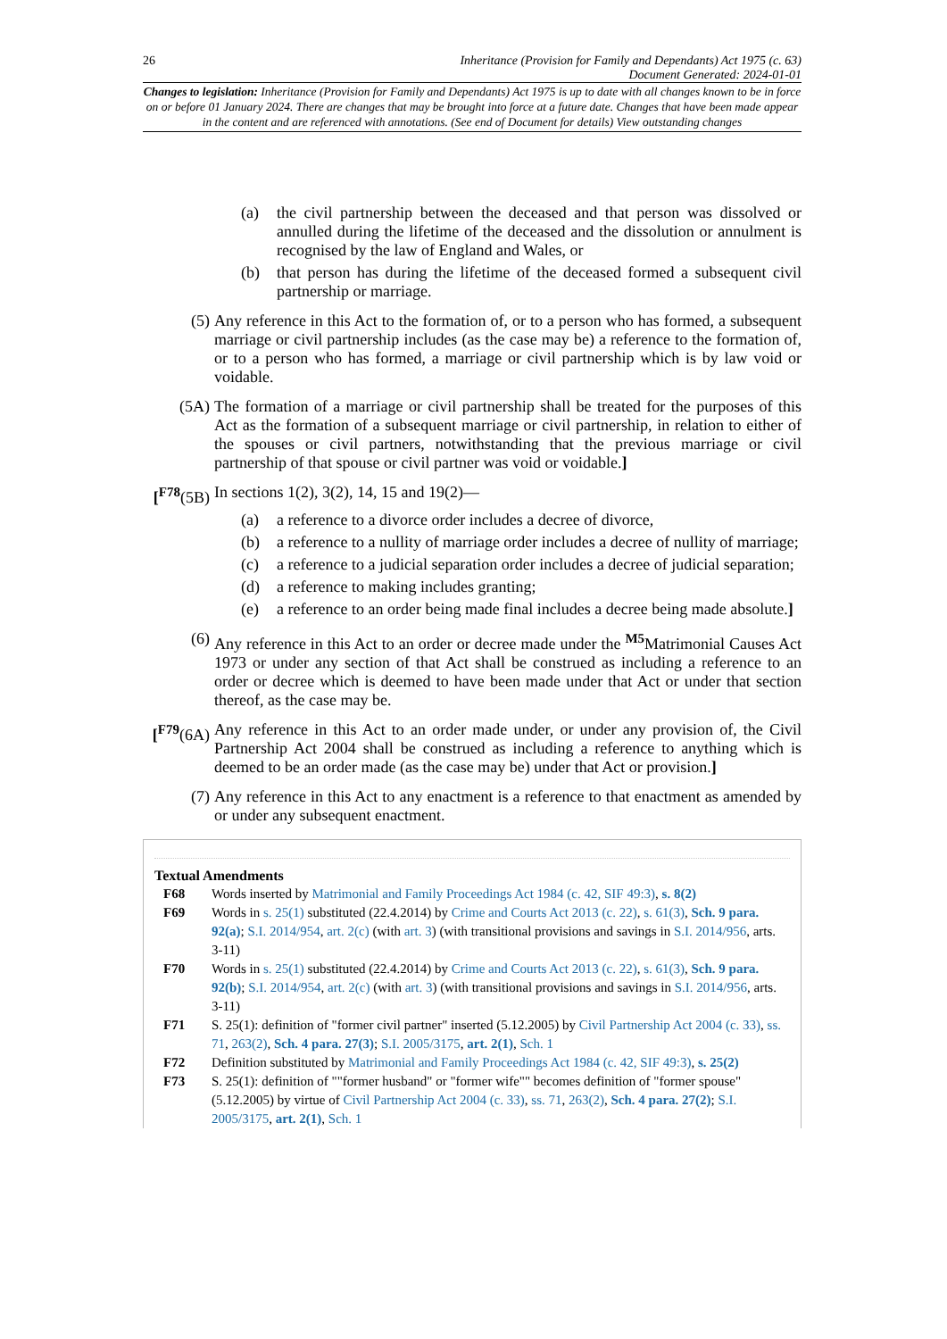26 Inheritance (Provision for Family and Dependants) Act 1975 (c. 63)
Document Generated: 2024-01-01
Changes to legislation: Inheritance (Provision for Family and Dependants) Act 1975 is up to date with all changes known to be in force on or before 01 January 2024. There are changes that may be brought into force at a future date. Changes that have been made appear in the content and are referenced with annotations. (See end of Document for details) View outstanding changes
(a) the civil partnership between the deceased and that person was dissolved or annulled during the lifetime of the deceased and the dissolution or annulment is recognised by the law of England and Wales, or
(b) that person has during the lifetime of the deceased formed a subsequent civil partnership or marriage.
(5) Any reference in this Act to the formation of, or to a person who has formed, a subsequent marriage or civil partnership includes (as the case may be) a reference to the formation of, or to a person who has formed, a marriage or civil partnership which is by law void or voidable.
(5A) The formation of a marriage or civil partnership shall be treated for the purposes of this Act as the formation of a subsequent marriage or civil partnership, in relation to either of the spouses or civil partners, notwithstanding that the previous marriage or civil partnership of that spouse or civil partner was void or voidable.]
[<sup>F78</sup>(5B)
In sections 1(2), 3(2), 14, 15 and 19(2)—
(a) a reference to a divorce order includes a decree of divorce,
(b) a reference to a nullity of marriage order includes a decree of nullity of marriage;
(c) a reference to a judicial separation order includes a decree of judicial separation;
(d) a reference to making includes granting;
(e) a reference to an order being made final includes a decree being made absolute.]
(6) Any reference in this Act to an order or decree made under the <sup>M5</sup>Matrimonial Causes Act 1973 or under any section of that Act shall be construed as including a reference to an order or decree which is deemed to have been made under that Act or under that section thereof, as the case may be.
[<sup>F79</sup>(6A)
Any reference in this Act to an order made under, or under any provision of, the Civil Partnership Act 2004 shall be construed as including a reference to anything which is deemed to be an order made (as the case may be) under that Act or provision.]
(7) Any reference in this Act to any enactment is a reference to that enactment as amended by or under any subsequent enactment.
Textual Amendments
F68 Words inserted by Matrimonial and Family Proceedings Act 1984 (c. 42, SIF 49:3), s. 8(2)
F69 Words in s. 25(1) substituted (22.4.2014) by Crime and Courts Act 2013 (c. 22), s. 61(3), Sch. 9 para. 92(a); S.I. 2014/954, art. 2(c) (with art. 3) (with transitional provisions and savings in S.I. 2014/956, arts. 3-11)
F70 Words in s. 25(1) substituted (22.4.2014) by Crime and Courts Act 2013 (c. 22), s. 61(3), Sch. 9 para. 92(b); S.I. 2014/954, art. 2(c) (with art. 3) (with transitional provisions and savings in S.I. 2014/956, arts. 3-11)
F71 S. 25(1): definition of "former civil partner" inserted (5.12.2005) by Civil Partnership Act 2004 (c. 33), ss. 71, 263(2), Sch. 4 para. 27(3); S.I. 2005/3175, art. 2(1), Sch. 1
F72 Definition substituted by Matrimonial and Family Proceedings Act 1984 (c. 42, SIF 49:3), s. 25(2)
F73 S. 25(1): definition of ""former husband" or "former wife"" becomes definition of "former spouse" (5.12.2005) by virtue of Civil Partnership Act 2004 (c. 33), ss. 71, 263(2), Sch. 4 para. 27(2); S.I. 2005/3175, art. 2(1), Sch. 1